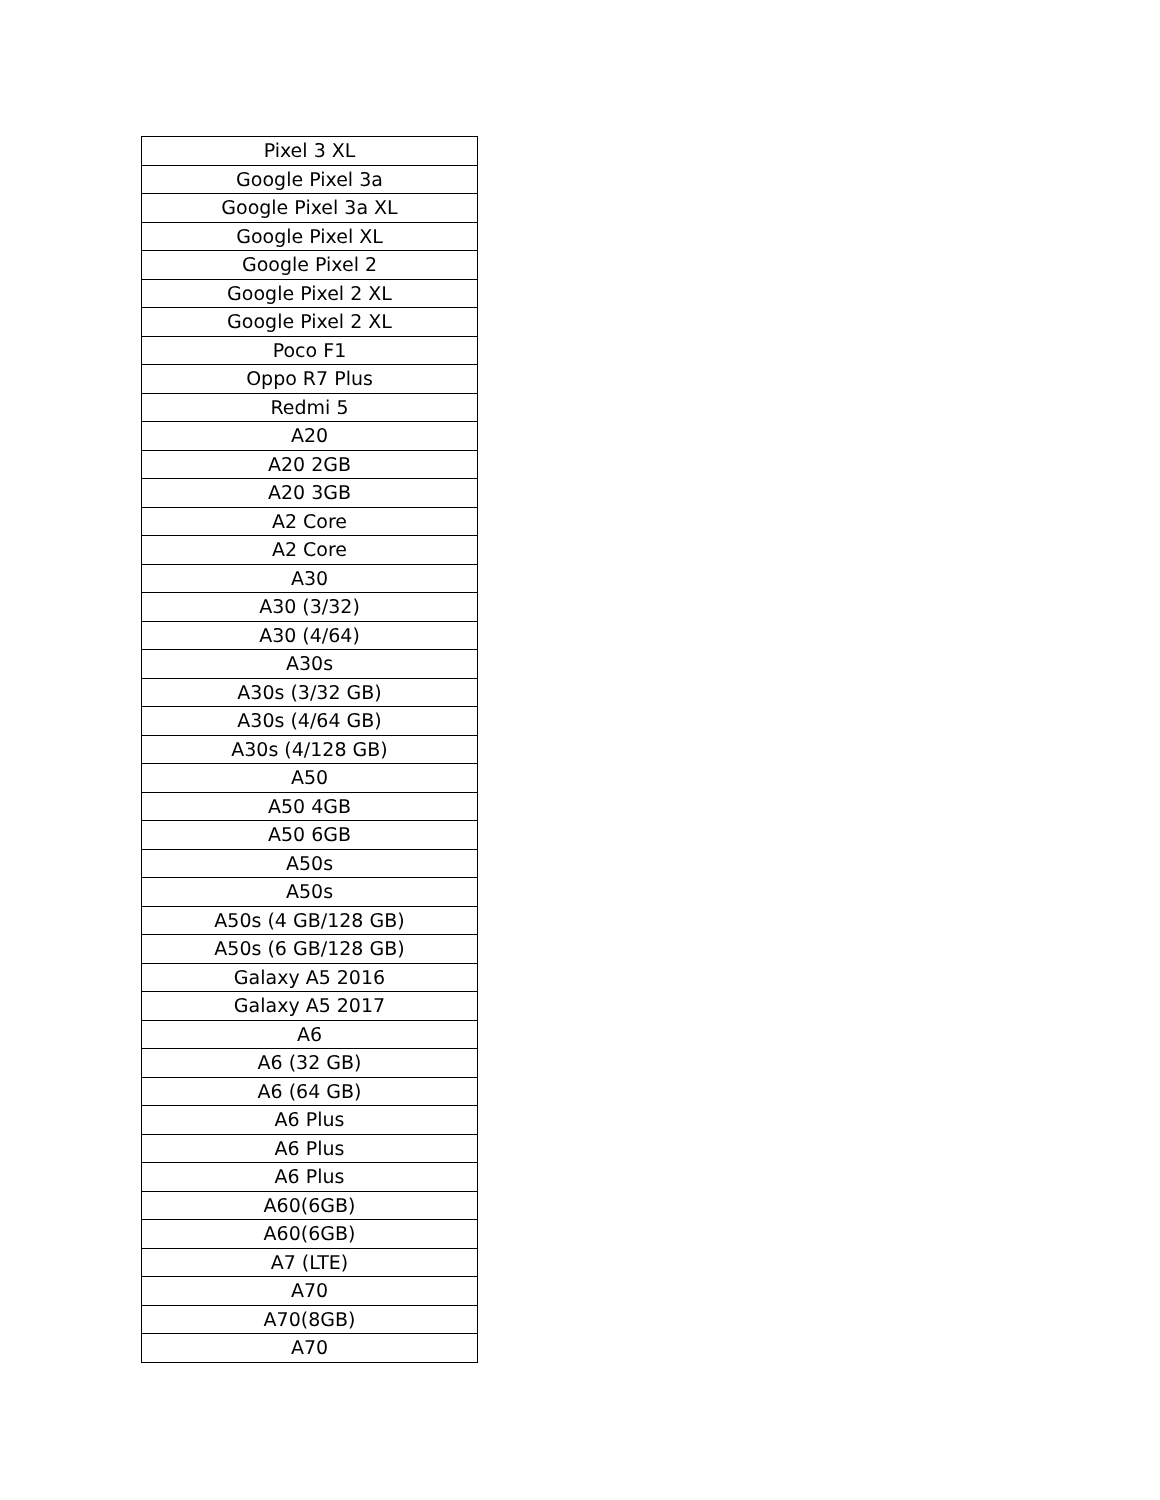| Pixel 3 XL |
| Google Pixel 3a |
| Google Pixel 3a XL |
| Google Pixel XL |
| Google Pixel 2 |
| Google Pixel 2 XL |
| Google Pixel 2 XL |
| Poco F1 |
| Oppo R7 Plus |
| Redmi 5 |
| A20 |
| A20 2GB |
| A20 3GB |
| A2 Core |
| A2 Core |
| A30 |
| A30 (3/32) |
| A30 (4/64) |
| A30s |
| A30s (3/32 GB) |
| A30s (4/64 GB) |
| A30s (4/128 GB) |
| A50 |
| A50 4GB |
| A50 6GB |
| A50s |
| A50s |
| A50s (4 GB/128 GB) |
| A50s (6 GB/128 GB) |
| Galaxy A5 2016 |
| Galaxy A5 2017 |
| A6 |
| A6 (32 GB) |
| A6 (64 GB) |
| A6 Plus |
| A6 Plus |
| A6 Plus |
| A60(6GB) |
| A60(6GB) |
| A7 (LTE) |
| A70 |
| A70(8GB) |
| A70 |